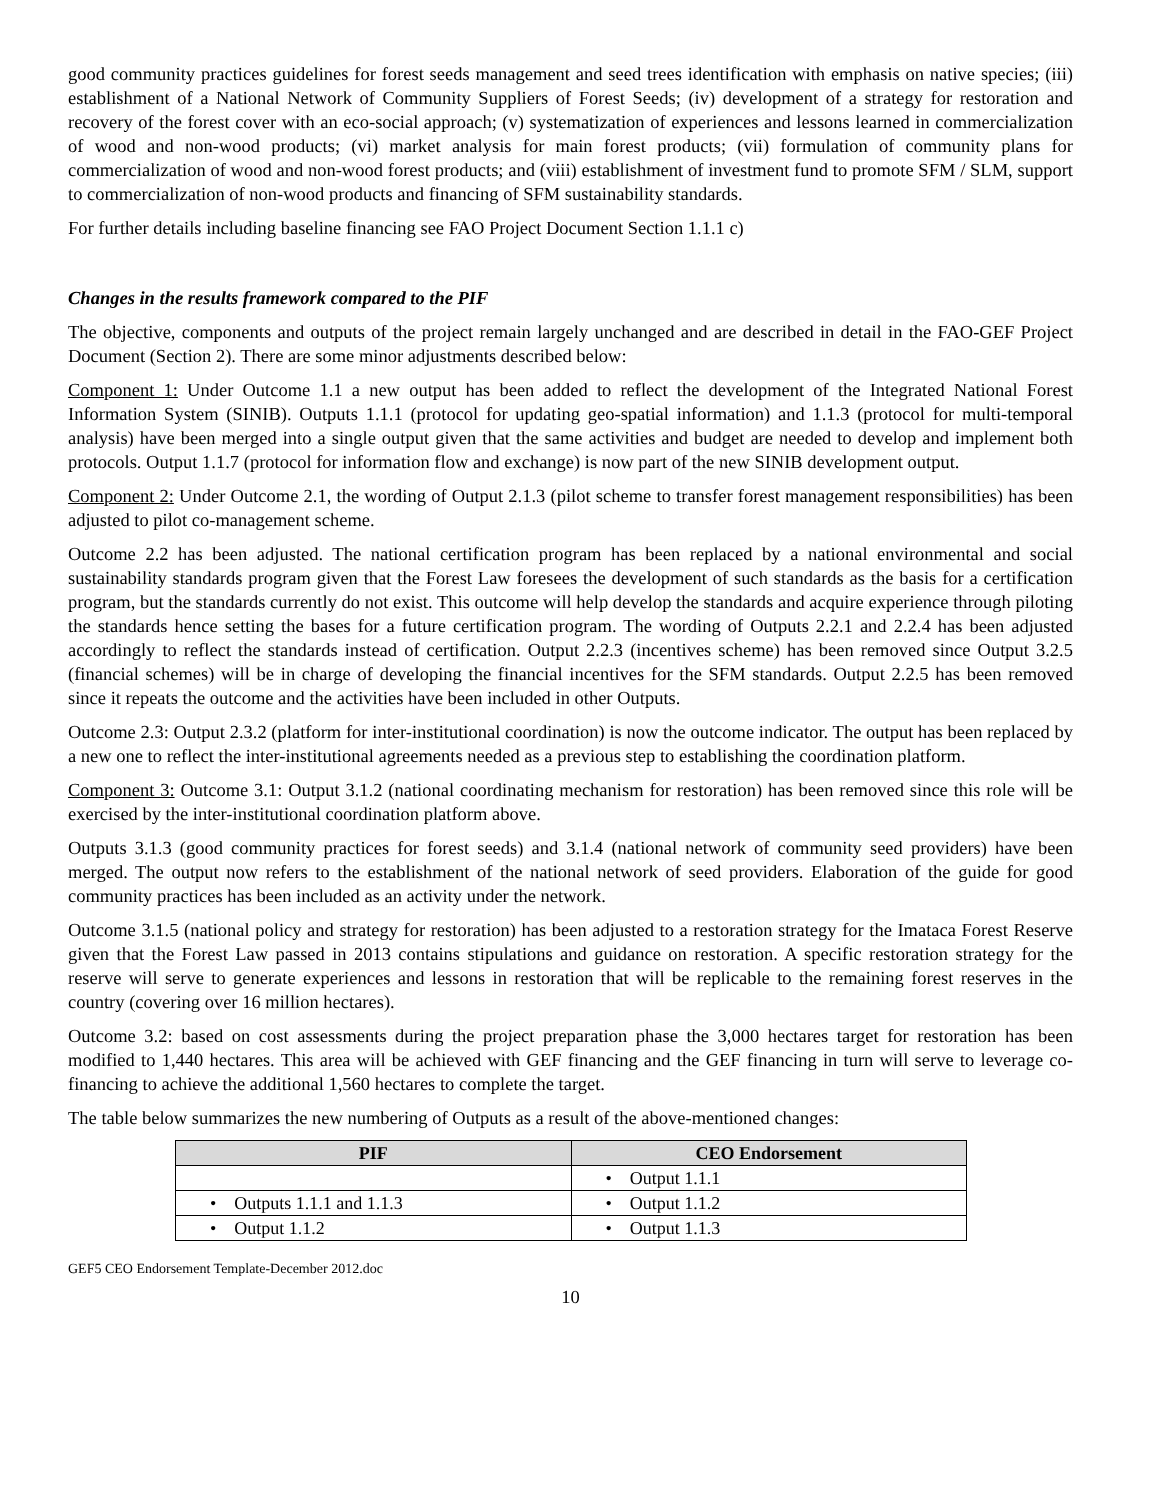good community practices guidelines for forest seeds management and seed trees identification with emphasis on native species; (iii) establishment of a National Network of Community Suppliers of Forest Seeds; (iv) development of a strategy for restoration and recovery of the forest cover with an eco-social approach; (v) systematization of experiences and lessons learned in commercialization of wood and non-wood products; (vi) market analysis for main forest products; (vii) formulation of community plans for commercialization of wood and non-wood forest products; and (viii) establishment of investment fund to promote SFM / SLM, support to commercialization of non-wood products and financing of SFM sustainability standards.
For further details including baseline financing see FAO Project Document Section 1.1.1 c)
Changes in the results framework compared to the PIF
The objective, components and outputs of the project remain largely unchanged and are described in detail in the FAO-GEF Project Document (Section 2). There are some minor adjustments described below:
Component 1: Under Outcome 1.1 a new output has been added to reflect the development of the Integrated National Forest Information System (SINIB). Outputs 1.1.1 (protocol for updating geo-spatial information) and 1.1.3 (protocol for multi-temporal analysis) have been merged into a single output given that the same activities and budget are needed to develop and implement both protocols. Output 1.1.7 (protocol for information flow and exchange) is now part of the new SINIB development output.
Component 2: Under Outcome 2.1, the wording of Output 2.1.3 (pilot scheme to transfer forest management responsibilities) has been adjusted to pilot co-management scheme.
Outcome 2.2 has been adjusted. The national certification program has been replaced by a national environmental and social sustainability standards program given that the Forest Law foresees the development of such standards as the basis for a certification program, but the standards currently do not exist. This outcome will help develop the standards and acquire experience through piloting the standards hence setting the bases for a future certification program. The wording of Outputs 2.2.1 and 2.2.4 has been adjusted accordingly to reflect the standards instead of certification. Output 2.2.3 (incentives scheme) has been removed since Output 3.2.5 (financial schemes) will be in charge of developing the financial incentives for the SFM standards. Output 2.2.5 has been removed since it repeats the outcome and the activities have been included in other Outputs.
Outcome 2.3: Output 2.3.2 (platform for inter-institutional coordination) is now the outcome indicator. The output has been replaced by a new one to reflect the inter-institutional agreements needed as a previous step to establishing the coordination platform.
Component 3: Outcome 3.1: Output 3.1.2 (national coordinating mechanism for restoration) has been removed since this role will be exercised by the inter-institutional coordination platform above.
Outputs 3.1.3 (good community practices for forest seeds) and 3.1.4 (national network of community seed providers) have been merged. The output now refers to the establishment of the national network of seed providers. Elaboration of the guide for good community practices has been included as an activity under the network.
Outcome 3.1.5 (national policy and strategy for restoration) has been adjusted to a restoration strategy for the Imataca Forest Reserve given that the Forest Law passed in 2013 contains stipulations and guidance on restoration. A specific restoration strategy for the reserve will serve to generate experiences and lessons in restoration that will be replicable to the remaining forest reserves in the country (covering over 16 million hectares).
Outcome 3.2: based on cost assessments during the project preparation phase the 3,000 hectares target for restoration has been modified to 1,440 hectares. This area will be achieved with GEF financing and the GEF financing in turn will serve to leverage co-financing to achieve the additional 1,560 hectares to complete the target.
The table below summarizes the new numbering of Outputs as a result of the above-mentioned changes:
| PIF | CEO Endorsement |
| --- | --- |
| | • Output 1.1.1 |
| • Outputs 1.1.1 and 1.1.3 | • Output 1.1.2 |
| • Output 1.1.2 | • Output 1.1.3 |
GEF5 CEO Endorsement Template-December 2012.doc
10